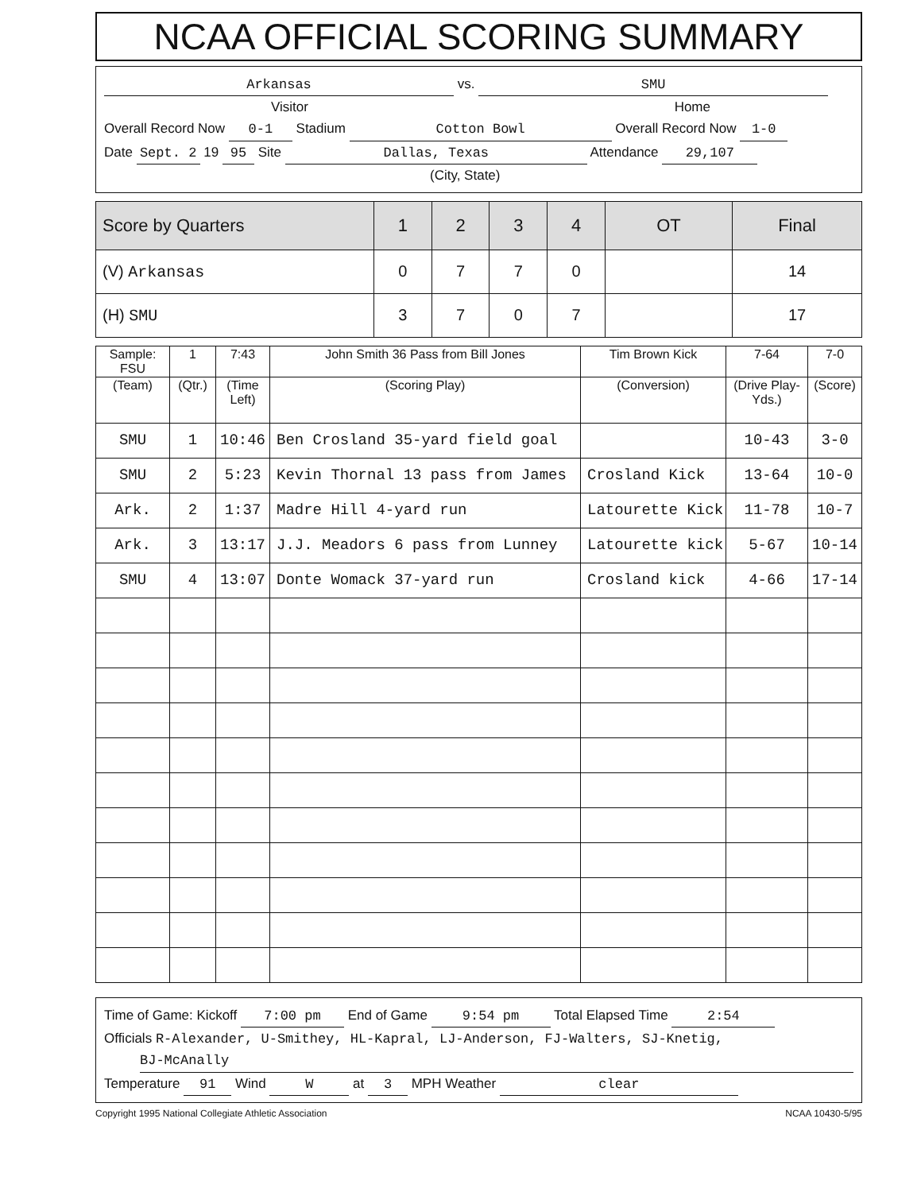NCAA OFFICIAL SCORING SUMMARY
Arkansas vs. SMU
Visitor Home
Overall Record Now 0-1 Stadium Cotton Bowl Overall Record Now 1-0
Date Sept. 2 19 95 Site Dallas, Texas Attendance 29,107
(City, State)
| Score by Quarters | 1 | 2 | 3 | 4 | OT | Final |
| --- | --- | --- | --- | --- | --- | --- |
| (V) Arkansas | 0 | 7 | 7 | 0 | | 14 |
| (H) SMU | 3 | 7 | 0 | 7 | | 17 |
| Sample: FSU | 1 | 7:43 | John Smith 36 Pass from Bill Jones | Tim Brown Kick | 7-64 | 7-0 |
| --- | --- | --- | --- | --- | --- | --- |
| (Team) | (Qtr.) | (Time Left) | (Scoring Play) | (Conversion) | (Drive Play-Yds.) | (Score) |
| SMU | 1 | 10:46 | Ben Crosland 35-yard field goal | | 10-43 | 3-0 |
| SMU | 2 | 5:23 | Kevin Thornal 13 pass from James | Crosland Kick | 13-64 | 10-0 |
| Ark. | 2 | 1:37 | Madre Hill 4-yard run | Latourette Kick | 11-78 | 10-7 |
| Ark. | 3 | 13:17 | J.J. Meadors 6 pass from Lunney | Latourette kick | 5-67 | 10-14 |
| SMU | 4 | 13:07 | Donte Womack 37-yard run | Crosland kick | 4-66 | 17-14 |
Time of Game: Kickoff 7:00 pm End of Game 9:54 pm Total Elapsed Time 2:54
Officials R-Alexander, U-Smithey, HL-Kapral, LJ-Anderson, FJ-Walters, SJ-Knetig,
BJ-McAnally
Temperature 91 Wind W at 3 MPH Weather clear
Copyright 1995 National Collegiate Athletic Association NCAA 10430-5/95